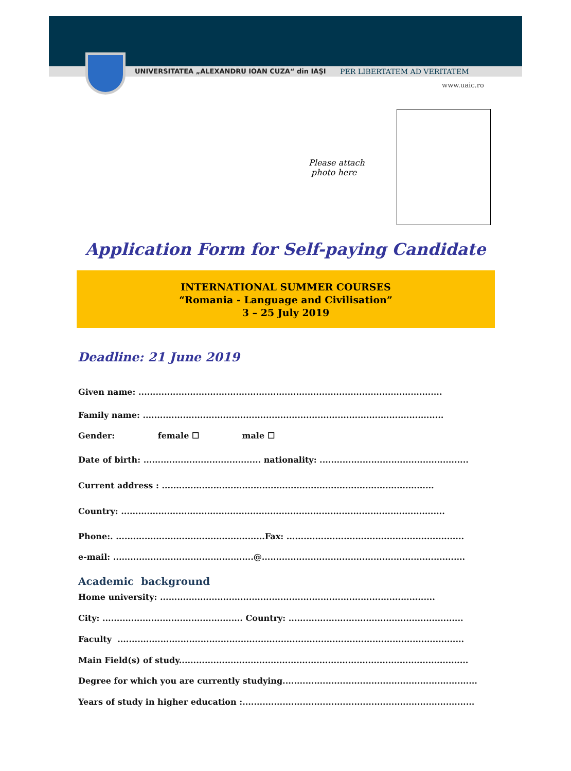UNIVERSITATEA „ALEXANDRU IOAN CUZA“ din IAŞI
PER LIBERTATEM AD VERITATEM
www.uaic.ro
Please attach
photo here
Application Form for Self-paying Candidate
INTERNATIONAL SUMMER COURSES
“Romania - Language and Civilisation”
3 – 25 July 2019
Deadline: 21 June 2019
Given name: ..........................................................................................................
Family name: .........................................................................................................
Gender: female ☐ male ☐
Date of birth: ......................................... nationality: ....................................................
Current address : ...............................................................................................
Country: .................................................................................................................
Phone:. ....................................................Fax: ..............................................................
e-mail: .................................................@.......................................................................
Academic background
Home university: ................................................................................................
City: ................................................. Country: .............................................................
Faculty .........................................................................................................................
Main Field(s) of study.....................................................................................................
Degree for which you are currently studying....................................................................
Years of study in higher education :.................................................................................